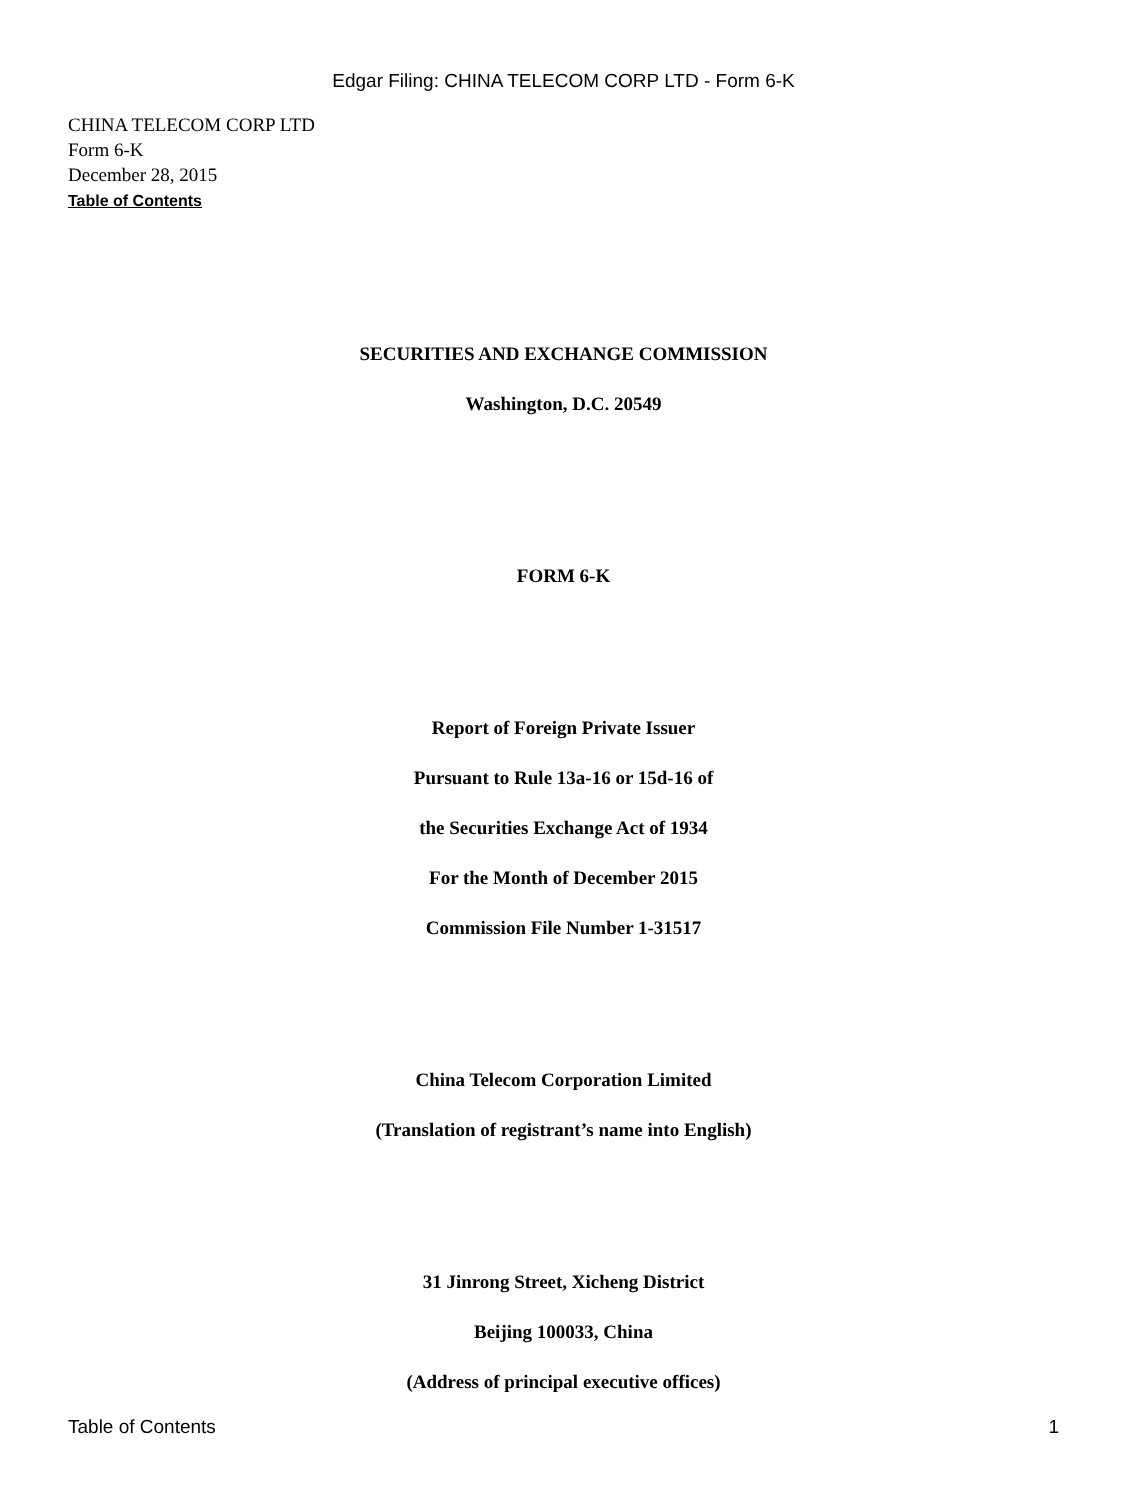Edgar Filing: CHINA TELECOM CORP LTD - Form 6-K
CHINA TELECOM CORP LTD
Form 6-K
December 28, 2015
Table of Contents
SECURITIES AND EXCHANGE COMMISSION
Washington, D.C. 20549
FORM 6-K
Report of Foreign Private Issuer
Pursuant to Rule 13a-16 or 15d-16 of
the Securities Exchange Act of 1934
For the Month of December 2015
Commission File Number 1-31517
China Telecom Corporation Limited
(Translation of registrant’s name into English)
31 Jinrong Street, Xicheng District
Beijing 100033, China
(Address of principal executive offices)
Table of Contents 1